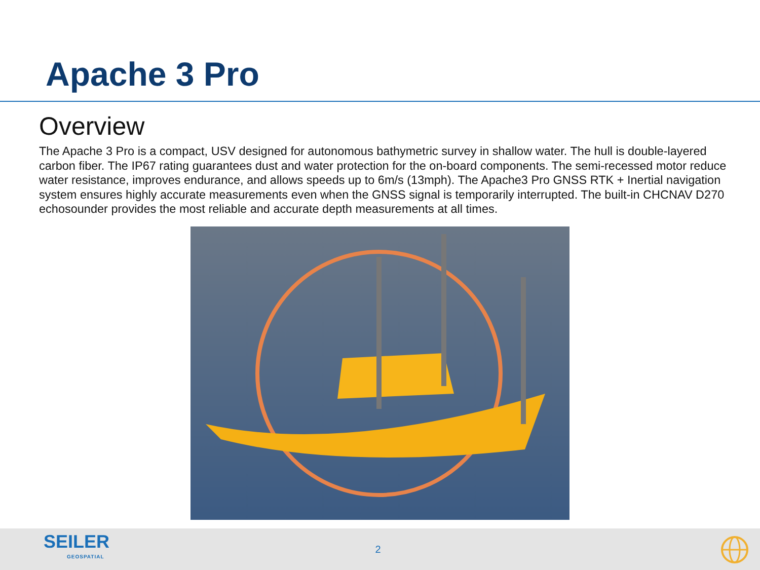Apache 3 Pro
Overview
The Apache 3 Pro is a compact, USV designed for autonomous bathymetric survey in shallow water. The hull is double-layered carbon fiber. The IP67 rating guarantees dust and water protection for the on-board components. The semi-recessed motor reduce water resistance, improves endurance, and allows speeds up to 6m/s (13mph). The Apache3 Pro GNSS RTK + Inertial navigation system ensures highly accurate measurements even when the GNSS signal is temporarily interrupted. The built-in CHCNAV D270 echosounder provides the most reliable and accurate depth measurements at all times.
SEILER
GEOSPATIAL
2